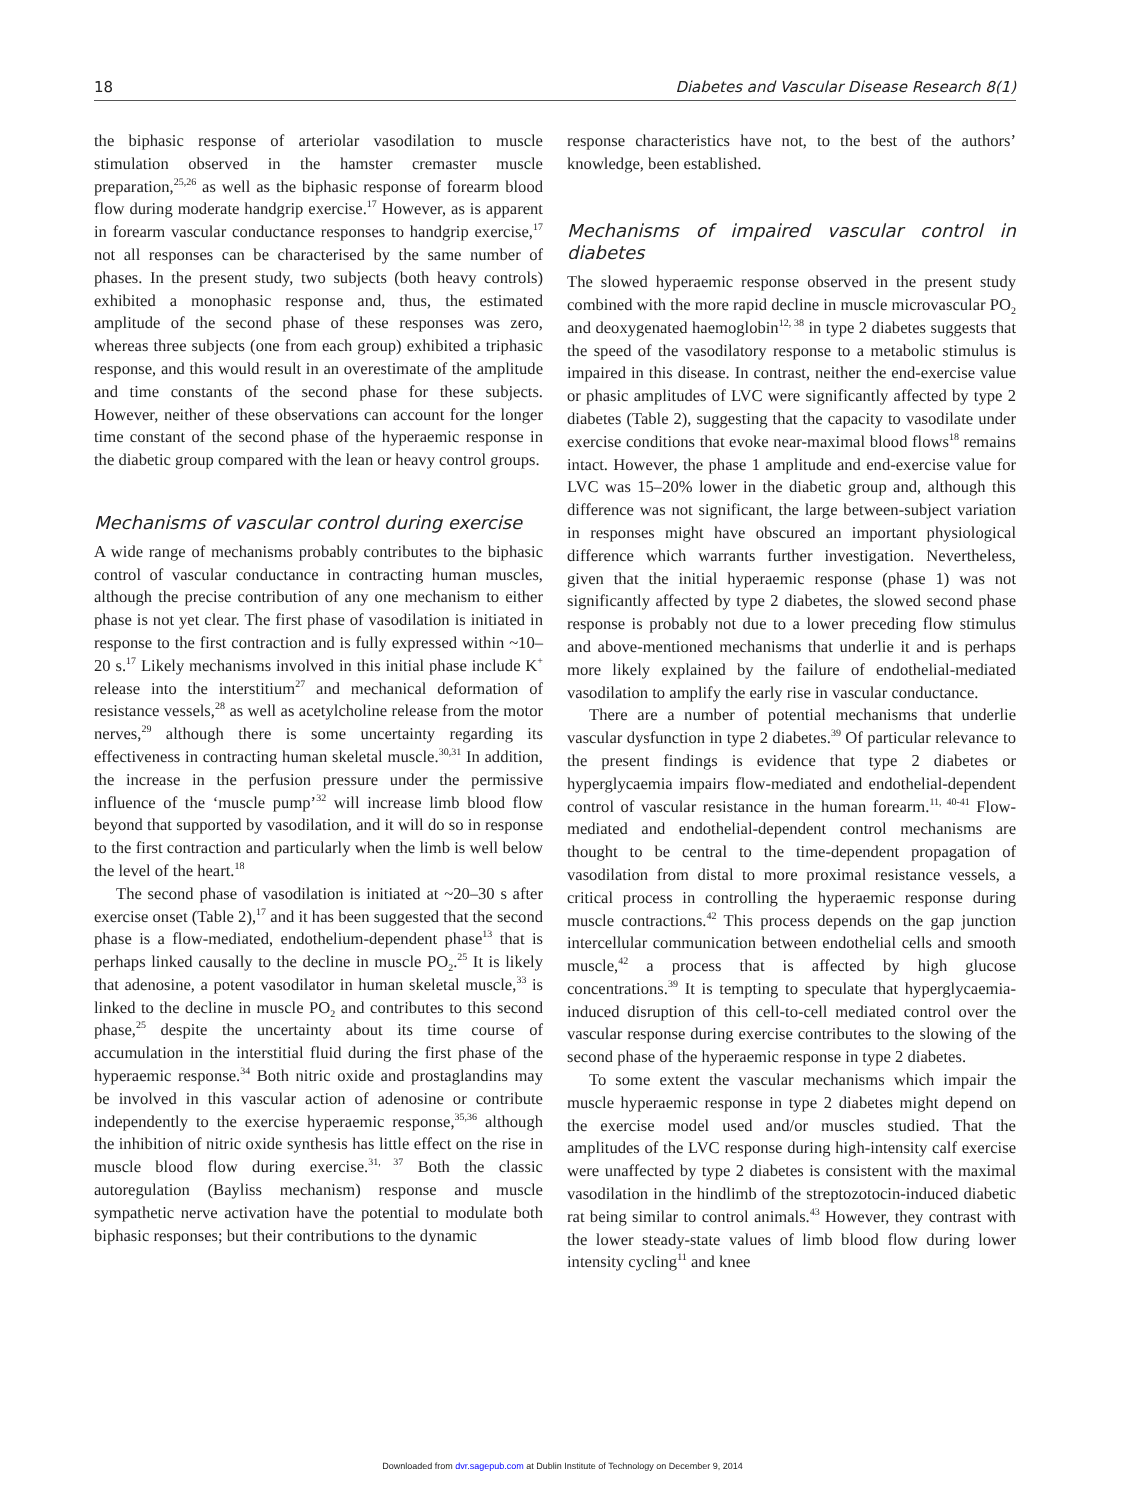18 Diabetes and Vascular Disease Research 8(1)
the biphasic response of arteriolar vasodilation to muscle stimulation observed in the hamster cremaster muscle preparation,<sup>25,26</sup> as well as the biphasic response of forearm blood flow during moderate handgrip exercise.<sup>17</sup> However, as is apparent in forearm vascular conductance responses to handgrip exercise,<sup>17</sup> not all responses can be characterised by the same number of phases. In the present study, two subjects (both heavy controls) exhibited a monophasic response and, thus, the estimated amplitude of the second phase of these responses was zero, whereas three subjects (one from each group) exhibited a triphasic response, and this would result in an overestimate of the amplitude and time constants of the second phase for these subjects. However, neither of these observations can account for the longer time constant of the second phase of the hyperaemic response in the diabetic group compared with the lean or heavy control groups.
Mechanisms of vascular control during exercise
A wide range of mechanisms probably contributes to the biphasic control of vascular conductance in contracting human muscles, although the precise contribution of any one mechanism to either phase is not yet clear. The first phase of vasodilation is initiated in response to the first contraction and is fully expressed within ~10–20 s.<sup>17</sup> Likely mechanisms involved in this initial phase include K<sup>+</sup> release into the interstitium<sup>27</sup> and mechanical deformation of resistance vessels,<sup>28</sup> as well as acetylcholine release from the motor nerves,<sup>29</sup> although there is some uncertainty regarding its effectiveness in contracting human skeletal muscle.<sup>30,31</sup> In addition, the increase in the perfusion pressure under the permissive influence of the ‘muscle pump’<sup>32</sup> will increase limb blood flow beyond that supported by vasodilation, and it will do so in response to the first contraction and particularly when the limb is well below the level of the heart.<sup>18</sup>
The second phase of vasodilation is initiated at ~20–30 s after exercise onset (Table 2),<sup>17</sup> and it has been suggested that the second phase is a flow-mediated, endothelium-dependent phase<sup>13</sup> that is perhaps linked causally to the decline in muscle PO<sub>2</sub>.<sup>25</sup> It is likely that adenosine, a potent vasodilator in human skeletal muscle,<sup>33</sup> is linked to the decline in muscle PO<sub>2</sub> and contributes to this second phase,<sup>25</sup> despite the uncertainty about its time course of accumulation in the interstitial fluid during the first phase of the hyperaemic response.<sup>34</sup> Both nitric oxide and prostaglandins may be involved in this vascular action of adenosine or contribute independently to the exercise hyperaemic response,<sup>35,36</sup> although the inhibition of nitric oxide synthesis has little effect on the rise in muscle blood flow during exercise.<sup>31, 37</sup> Both the classic autoregulation (Bayliss mechanism) response and muscle sympathetic nerve activation have the potential to modulate both biphasic responses; but their contributions to the dynamic
response characteristics have not, to the best of the authors’ knowledge, been established.
Mechanisms of impaired vascular control in diabetes
The slowed hyperaemic response observed in the present study combined with the more rapid decline in muscle microvascular PO<sub>2</sub> and deoxygenated haemoglobin<sup>12, 38</sup> in type 2 diabetes suggests that the speed of the vasodilatory response to a metabolic stimulus is impaired in this disease. In contrast, neither the end-exercise value or phasic amplitudes of LVC were significantly affected by type 2 diabetes (Table 2), suggesting that the capacity to vasodilate under exercise conditions that evoke near-maximal blood flows<sup>18</sup> remains intact. However, the phase 1 amplitude and end-exercise value for LVC was 15–20% lower in the diabetic group and, although this difference was not significant, the large between-subject variation in responses might have obscured an important physiological difference which warrants further investigation. Nevertheless, given that the initial hyperaemic response (phase 1) was not significantly affected by type 2 diabetes, the slowed second phase response is probably not due to a lower preceding flow stimulus and above-mentioned mechanisms that underlie it and is perhaps more likely explained by the failure of endothelial-mediated vasodilation to amplify the early rise in vascular conductance.
There are a number of potential mechanisms that underlie vascular dysfunction in type 2 diabetes.<sup>39</sup> Of particular relevance to the present findings is evidence that type 2 diabetes or hyperglycaemia impairs flow-mediated and endothelial-dependent control of vascular resistance in the human forearm.<sup>11, 40-41</sup> Flow-mediated and endothelial-dependent control mechanisms are thought to be central to the time-dependent propagation of vasodilation from distal to more proximal resistance vessels, a critical process in controlling the hyperaemic response during muscle contractions.<sup>42</sup> This process depends on the gap junction intercellular communication between endothelial cells and smooth muscle,<sup>42</sup> a process that is affected by high glucose concentrations.<sup>39</sup> It is tempting to speculate that hyperglycaemia-induced disruption of this cell-to-cell mediated control over the vascular response during exercise contributes to the slowing of the second phase of the hyperaemic response in type 2 diabetes.
To some extent the vascular mechanisms which impair the muscle hyperaemic response in type 2 diabetes might depend on the exercise model used and/or muscles studied. That the amplitudes of the LVC response during high-intensity calf exercise were unaffected by type 2 diabetes is consistent with the maximal vasodilation in the hindlimb of the streptozotocin-induced diabetic rat being similar to control animals.<sup>43</sup> However, they contrast with the lower steady-state values of limb blood flow during lower intensity cycling<sup>11</sup> and knee
Downloaded from dvr.sagepub.com at Dublin Institute of Technology on December 9, 2014